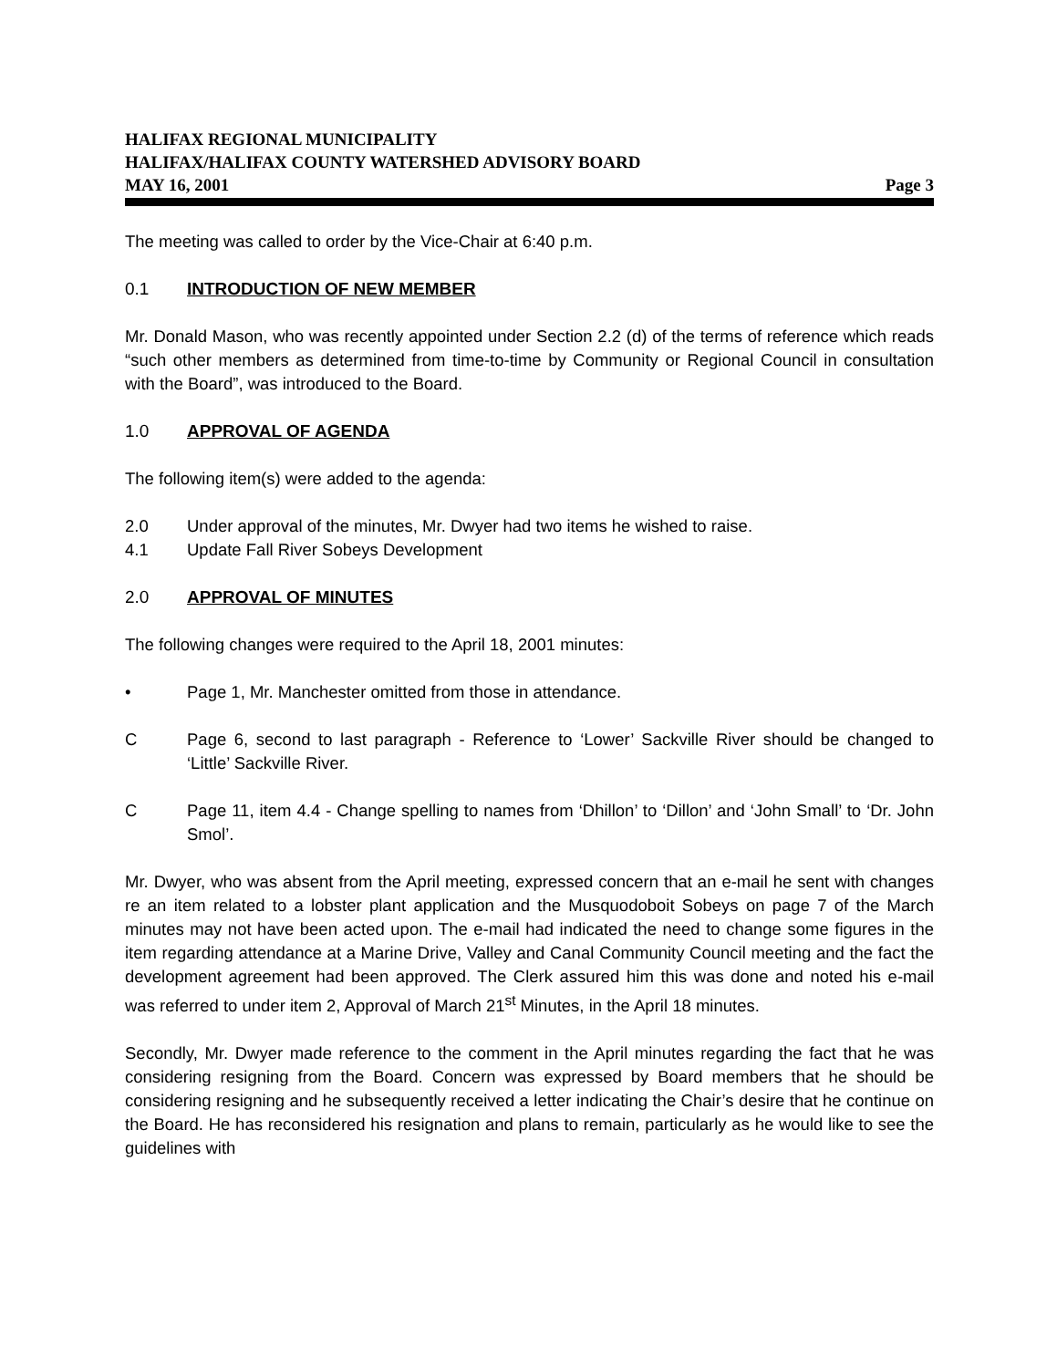HALIFAX REGIONAL MUNICIPALITY
HALIFAX/HALIFAX COUNTY WATERSHED ADVISORY BOARD
MAY 16, 2001 Page 3
The meeting was called to order by the Vice-Chair at 6:40 p.m.
0.1 INTRODUCTION OF NEW MEMBER
Mr. Donald Mason, who was recently appointed under Section 2.2 (d) of the terms of reference which reads “such other members as determined from time-to-time by Community or Regional Council in consultation with the Board”, was introduced to the Board.
1.0 APPROVAL OF AGENDA
The following item(s) were added to the agenda:
2.0 Under approval of the minutes, Mr. Dwyer had two items he wished to raise.
4.1 Update Fall River Sobeys Development
2.0 APPROVAL OF MINUTES
The following changes were required to the April 18, 2001 minutes:
• Page 1, Mr. Manchester omitted from those in attendance.
C Page 6, second to last paragraph - Reference to ‘Lower’ Sackville River should be changed to ‘Little’ Sackville River.
C Page 11, item 4.4 - Change spelling to names from ‘Dhillon’ to ‘Dillon’ and ‘John Small’ to ‘Dr. John Smol’.
Mr. Dwyer, who was absent from the April meeting, expressed concern that an e-mail he sent with changes re an item related to a lobster plant application and the Musquodoboit Sobeys on page 7 of the March minutes may not have been acted upon. The e-mail had indicated the need to change some figures in the item regarding attendance at a Marine Drive, Valley and Canal Community Council meeting and the fact the development agreement had been approved. The Clerk assured him this was done and noted his e-mail was referred to under item 2, Approval of March 21<sup>st</sup> Minutes, in the April 18 minutes.
Secondly, Mr. Dwyer made reference to the comment in the April minutes regarding the fact that he was considering resigning from the Board. Concern was expressed by Board members that he should be considering resigning and he subsequently received a letter indicating the Chair’s desire that he continue on the Board. He has reconsidered his resignation and plans to remain, particularly as he would like to see the guidelines with